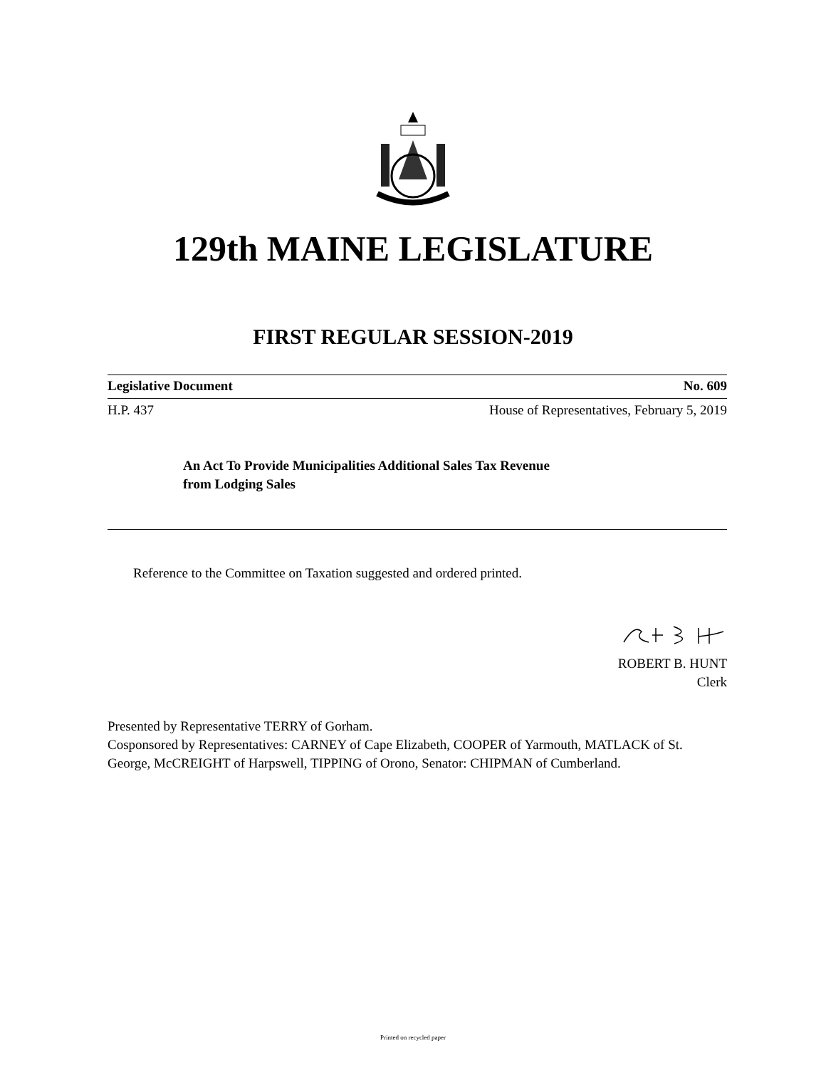129th MAINE LEGISLATURE
FIRST REGULAR SESSION-2019
Legislative Document No. 609
H.P. 437 House of Representatives, February 5, 2019
An Act To Provide Municipalities Additional Sales Tax Revenue
from Lodging Sales
Reference to the Committee on Taxation suggested and ordered printed.
ROBERT B. HUNT
Clerk
Presented by Representative TERRY of Gorham.
Cosponsored by Representatives: CARNEY of Cape Elizabeth, COOPER of Yarmouth, MATLACK of St. George, McCREIGHT of Harpswell, TIPPING of Orono, Senator: CHIPMAN of Cumberland.
Printed on recycled paper